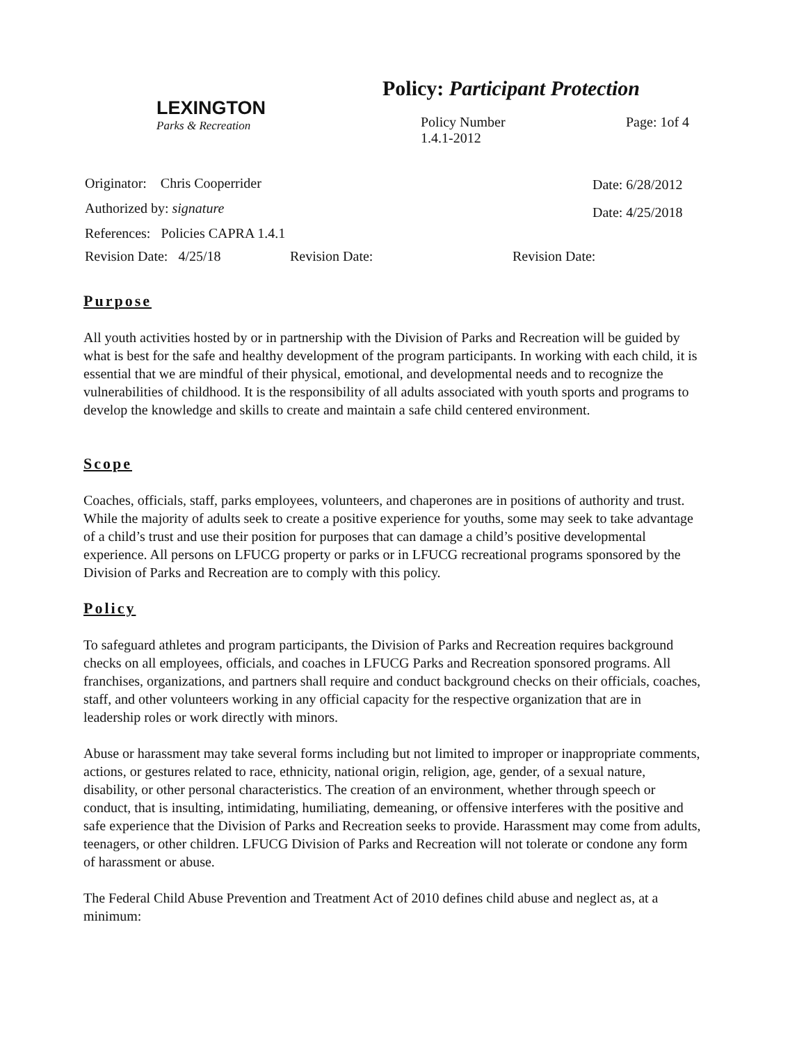LEXINGTON
Parks & Recreation
Policy: Participant Protection
Policy Number
1.4.1-2012
Page: 1of 4
Originator: Chris Cooperrider
Authorized by: signature
References: Policies CAPRA 1.4.1
Date: 6/28/2012
Date: 4/25/2018
Revision Date: 4/25/18 Revision Date: Revision Date:
Purpose
All youth activities hosted by or in partnership with the Division of Parks and Recreation will be guided by what is best for the safe and healthy development of the program participants. In working with each child, it is essential that we are mindful of their physical, emotional, and developmental needs and to recognize the vulnerabilities of childhood. It is the responsibility of all adults associated with youth sports and programs to develop the knowledge and skills to create and maintain a safe child centered environment.
Scope
Coaches, officials, staff, parks employees, volunteers, and chaperones are in positions of authority and trust. While the majority of adults seek to create a positive experience for youths, some may seek to take advantage of a child’s trust and use their position for purposes that can damage a child’s positive developmental experience. All persons on LFUCG property or parks or in LFUCG recreational programs sponsored by the Division of Parks and Recreation are to comply with this policy.
Policy
To safeguard athletes and program participants, the Division of Parks and Recreation requires background checks on all employees, officials, and coaches in LFUCG Parks and Recreation sponsored programs. All franchises, organizations, and partners shall require and conduct background checks on their officials, coaches, staff, and other volunteers working in any official capacity for the respective organization that are in leadership roles or work directly with minors.
Abuse or harassment may take several forms including but not limited to improper or inappropriate comments, actions, or gestures related to race, ethnicity, national origin, religion, age, gender, of a sexual nature, disability, or other personal characteristics. The creation of an environment, whether through speech or conduct, that is insulting, intimidating, humiliating, demeaning, or offensive interferes with the positive and safe experience that the Division of Parks and Recreation seeks to provide. Harassment may come from adults, teenagers, or other children. LFUCG Division of Parks and Recreation will not tolerate or condone any form of harassment or abuse.
The Federal Child Abuse Prevention and Treatment Act of 2010 defines child abuse and neglect as, at a minimum: